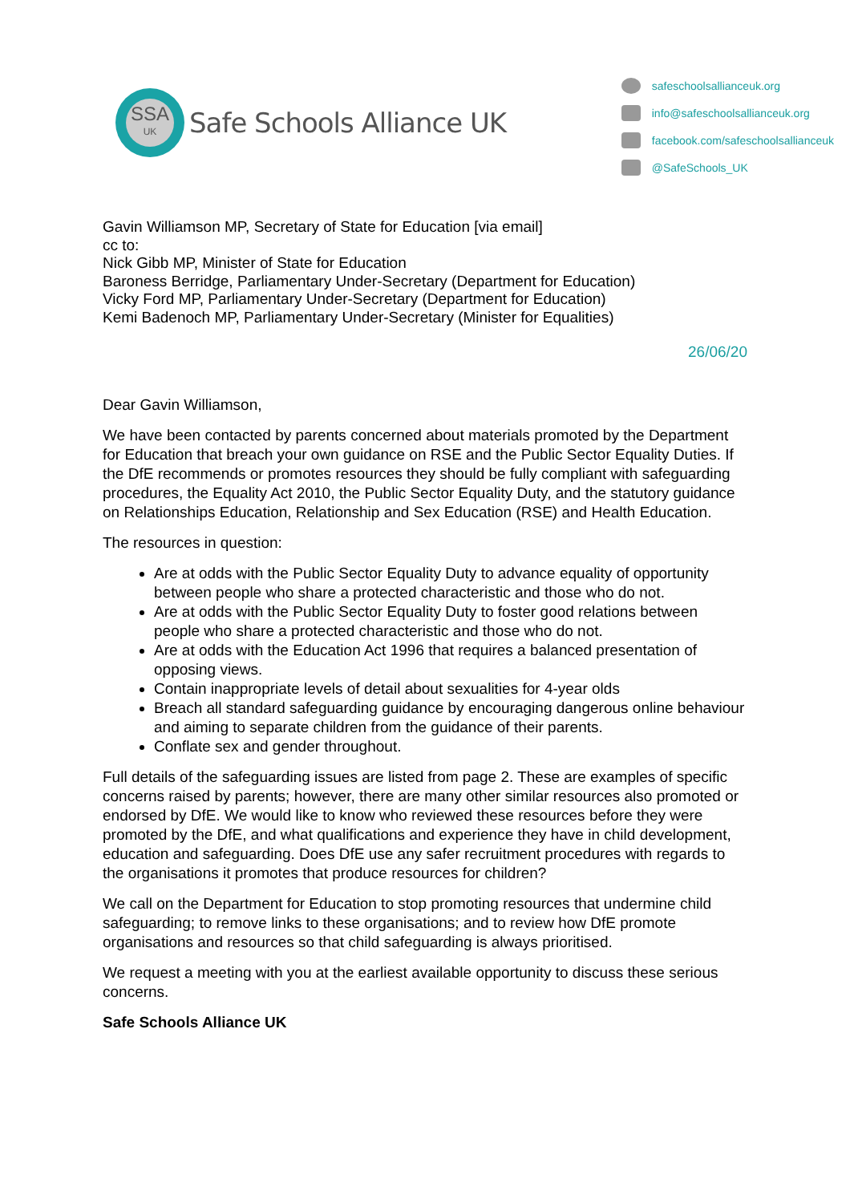SSA
UK
Safe Schools Alliance UK
safeschoolsallianceuk.org
info@safeschoolsallianceuk.org
facebook.com/safeschoolsallianceuk
@SafeSchools_UK
Gavin Williamson MP, Secretary of State for Education [via email]
cc to:
Nick Gibb MP, Minister of State for Education
Baroness Berridge, Parliamentary Under-Secretary (Department for Education)
Vicky Ford MP, Parliamentary Under-Secretary (Department for Education)
Kemi Badenoch MP, Parliamentary Under-Secretary (Minister for Equalities)
26/06/20
Dear Gavin Williamson,
We have been contacted by parents concerned about materials promoted by the Department for Education that breach your own guidance on RSE and the Public Sector Equality Duties. If the DfE recommends or promotes resources they should be fully compliant with safeguarding procedures, the Equality Act 2010, the Public Sector Equality Duty, and the statutory guidance on Relationships Education, Relationship and Sex Education (RSE) and Health Education.
The resources in question:
Are at odds with the Public Sector Equality Duty to advance equality of opportunity between people who share a protected characteristic and those who do not.
Are at odds with the Public Sector Equality Duty to foster good relations between people who share a protected characteristic and those who do not.
Are at odds with the Education Act 1996 that requires a balanced presentation of opposing views.
Contain inappropriate levels of detail about sexualities for 4-year olds
Breach all standard safeguarding guidance by encouraging dangerous online behaviour and aiming to separate children from the guidance of their parents.
Conflate sex and gender throughout.
Full details of the safeguarding issues are listed from page 2. These are examples of specific concerns raised by parents; however, there are many other similar resources also promoted or endorsed by DfE. We would like to know who reviewed these resources before they were promoted by the DfE, and what qualifications and experience they have in child development, education and safeguarding. Does DfE use any safer recruitment procedures with regards to the organisations it promotes that produce resources for children?
We call on the Department for Education to stop promoting resources that undermine child safeguarding; to remove links to these organisations; and to review how DfE promote organisations and resources so that child safeguarding is always prioritised.
We request a meeting with you at the earliest available opportunity to discuss these serious concerns.
Safe Schools Alliance UK